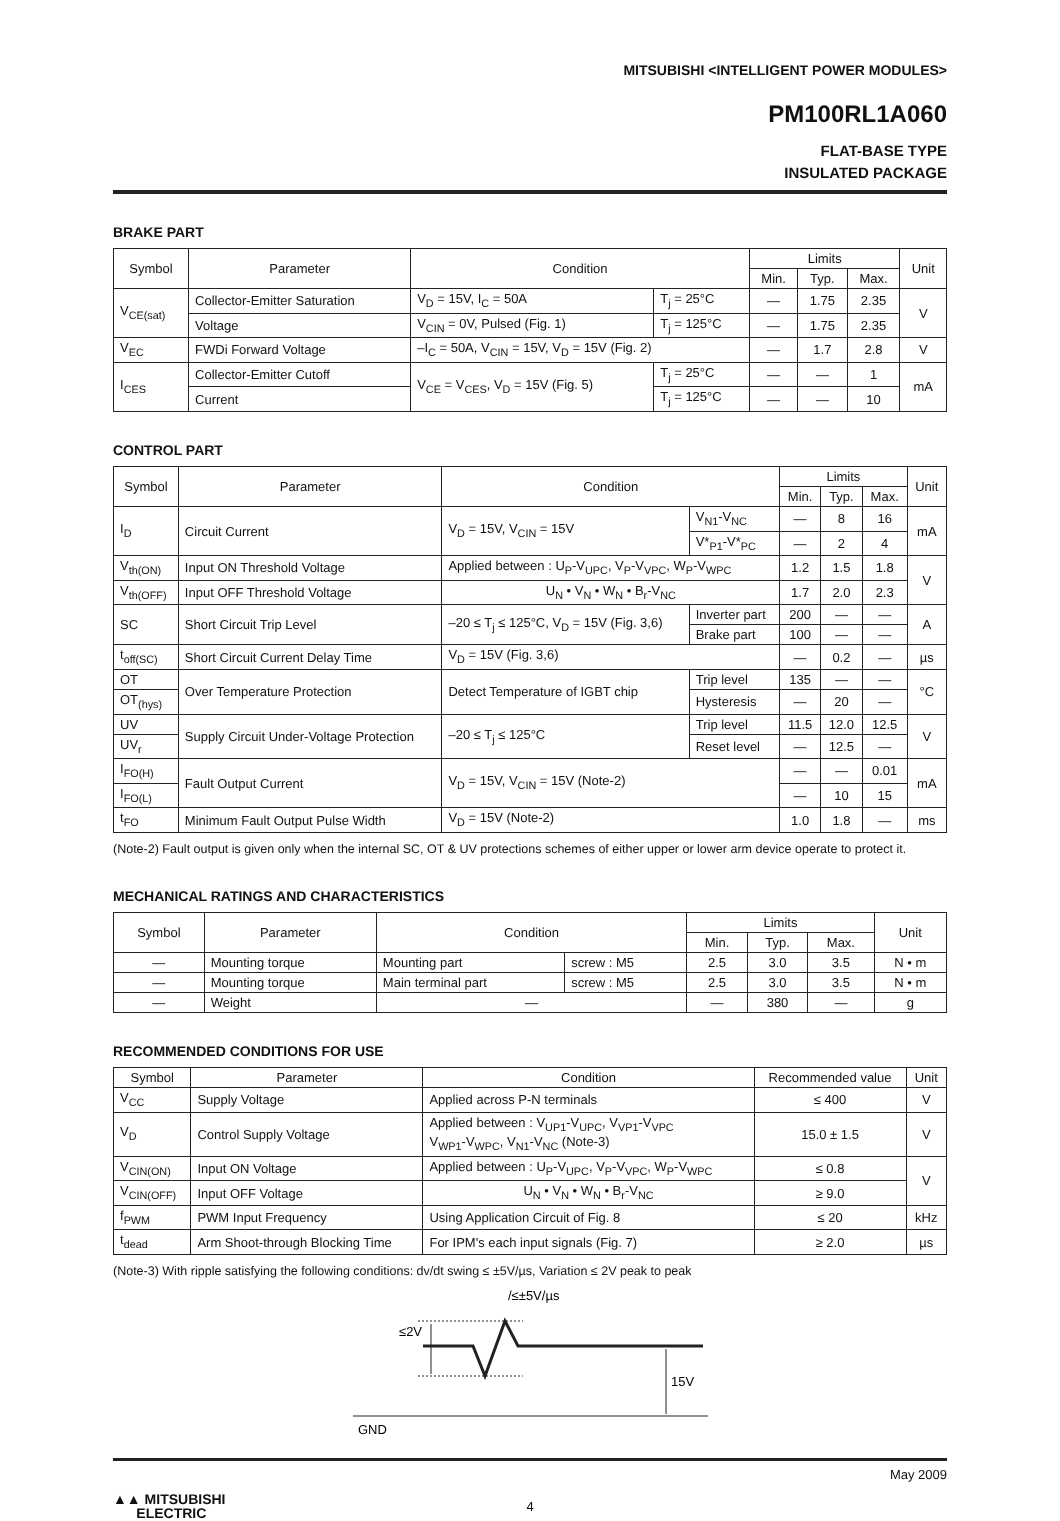MITSUBISHI <INTELLIGENT POWER MODULES>
PM100RL1A060
FLAT-BASE TYPE
INSULATED PACKAGE
BRAKE PART
| Symbol | Parameter | Condition | | Limits | | | Unit |
| --- | --- | --- | --- | --- | --- | --- | --- |
| | | | | Min. | Typ. | Max. | |
| V<sub>CE(sat)</sub> | Collector-Emitter Saturation | V<sub>D</sub> = 15V, I<sub>C</sub> = 50A | T<sub>j</sub> = 25°C | — | 1.75 | 2.35 | V |
| | Voltage | V<sub>CIN</sub> = 0V, Pulsed (Fig. 1) | T<sub>j</sub> = 125°C | — | 1.75 | 2.35 | |
| V<sub>EC</sub> | FWDi Forward Voltage | –I<sub>C</sub> = 50A, V<sub>CIN</sub> = 15V, V<sub>D</sub> = 15V (Fig. 2) | | — | 1.7 | 2.8 | V |
| I<sub>CES</sub> | Collector-Emitter Cutoff | V<sub>CE</sub> = V<sub>CES</sub>, V<sub>D</sub> = 15V (Fig. 5) | T<sub>j</sub> = 25°C | — | — | 1 | mA |
| | Current | | T<sub>j</sub> = 125°C | — | — | 10 | |
CONTROL PART
| Symbol | Parameter | Condition | | Limits | | | Unit |
| --- | --- | --- | --- | --- | --- | --- | --- |
| | | | | Min. | Typ. | Max. | |
| I<sub>D</sub> | Circuit Current | V<sub>D</sub> = 15V, V<sub>CIN</sub> = 15V | V<sub>N1</sub>-V<sub>NC</sub> | — | 8 | 16 | mA |
| | | | V*<sub>P1</sub>-V*<sub>PC</sub> | — | 2 | 4 | |
| V<sub>th(ON)</sub> | Input ON Threshold Voltage | Applied between : U<sub>P</sub>-V<sub>UPC</sub>, V<sub>P</sub>-V<sub>VPC</sub>, W<sub>P</sub>-V<sub>WPC</sub> | | 1.2 | 1.5 | 1.8 | V |
| V<sub>th(OFF)</sub> | Input OFF Threshold Voltage | U<sub>N</sub> • V<sub>N</sub> • W<sub>N</sub> • B<sub>r</sub>-V<sub>NC</sub> | | 1.7 | 2.0 | 2.3 | |
| SC | Short Circuit Trip Level | –20 ≤ T<sub>j</sub> ≤ 125°C, V<sub>D</sub> = 15V (Fig. 3,6) | Inverter part | 200 | — | — | A |
| | | | Brake part | 100 | — | — | |
| t<sub>off(SC)</sub> | Short Circuit Current Delay Time | V<sub>D</sub> = 15V (Fig. 3,6) | | — | 0.2 | — | µs |
| OT | Over Temperature Protection | Detect Temperature of IGBT chip | Trip level | 135 | — | — | °C |
| OT<sub>(hys)</sub> | | | Hysteresis | — | 20 | — | |
| UV | Supply Circuit Under-Voltage Protection | –20 ≤ T<sub>j</sub> ≤ 125°C | Trip level | 11.5 | 12.0 | 12.5 | V |
| UV<sub>r</sub> | | | Reset level | — | 12.5 | — | |
| I<sub>FO(H)</sub> | Fault Output Current | V<sub>D</sub> = 15V, V<sub>CIN</sub> = 15V (Note-2) | | — | — | 0.01 | mA |
| I<sub>FO(L)</sub> | | | | — | 10 | 15 | |
| t<sub>FO</sub> | Minimum Fault Output Pulse Width | V<sub>D</sub> = 15V (Note-2) | | 1.0 | 1.8 | — | ms |
(Note-2) Fault output is given only when the internal SC, OT & UV protections schemes of either upper or lower arm device operate to protect it.
MECHANICAL RATINGS AND CHARACTERISTICS
| Symbol | Parameter | Condition | | Limits | | | Unit |
| --- | --- | --- | --- | --- | --- | --- | --- |
| | | | | Min. | Typ. | Max. | |
| — | Mounting torque | Mounting part | screw : M5 | 2.5 | 3.0 | 3.5 | N • m |
| — | Mounting torque | Main terminal part | screw : M5 | 2.5 | 3.0 | 3.5 | N • m |
| — | Weight | — | | — | 380 | — | g |
RECOMMENDED CONDITIONS FOR USE
| Symbol | Parameter | Condition | Recommended value | Unit |
| --- | --- | --- | --- | --- |
| V<sub>CC</sub> | Supply Voltage | Applied across P-N terminals | ≤ 400 | V |
| V<sub>D</sub> | Control Supply Voltage | Applied between : V<sub>UP1</sub>-V<sub>UPC</sub>, V<sub>VP1</sub>-V<sub>VPC</sub> V<sub>WP1</sub>-V<sub>WPC</sub>, V<sub>N1</sub>-V<sub>NC</sub> (Note-3) | 15.0 ± 1.5 | V |
| V<sub>CIN(ON)</sub> | Input ON Voltage | Applied between : U<sub>P</sub>-V<sub>UPC</sub>, V<sub>P</sub>-V<sub>VPC</sub>, W<sub>P</sub>-V<sub>WPC</sub> | ≤ 0.8 | V |
| V<sub>CIN(OFF)</sub> | Input OFF Voltage | U<sub>N</sub> • V<sub>N</sub> • W<sub>N</sub> • B<sub>r</sub>-V<sub>NC</sub> | ≥ 9.0 | |
| f<sub>PWM</sub> | PWM Input Frequency | Using Application Circuit of Fig. 8 | ≤ 20 | kHz |
| t<sub>dead</sub> | Arm Shoot-through Blocking Time | For IPM's each input signals (Fig. 7) | ≥ 2.0 | µs |
(Note-3) With ripple satisfying the following conditions: dv/dt swing ≤ ±5V/µs, Variation ≤ 2V peak to peak
≤2V
15V
/≤±5V/µs
GND
May 2009
▲▲ MITSUBISHI
ELECTRIC
4